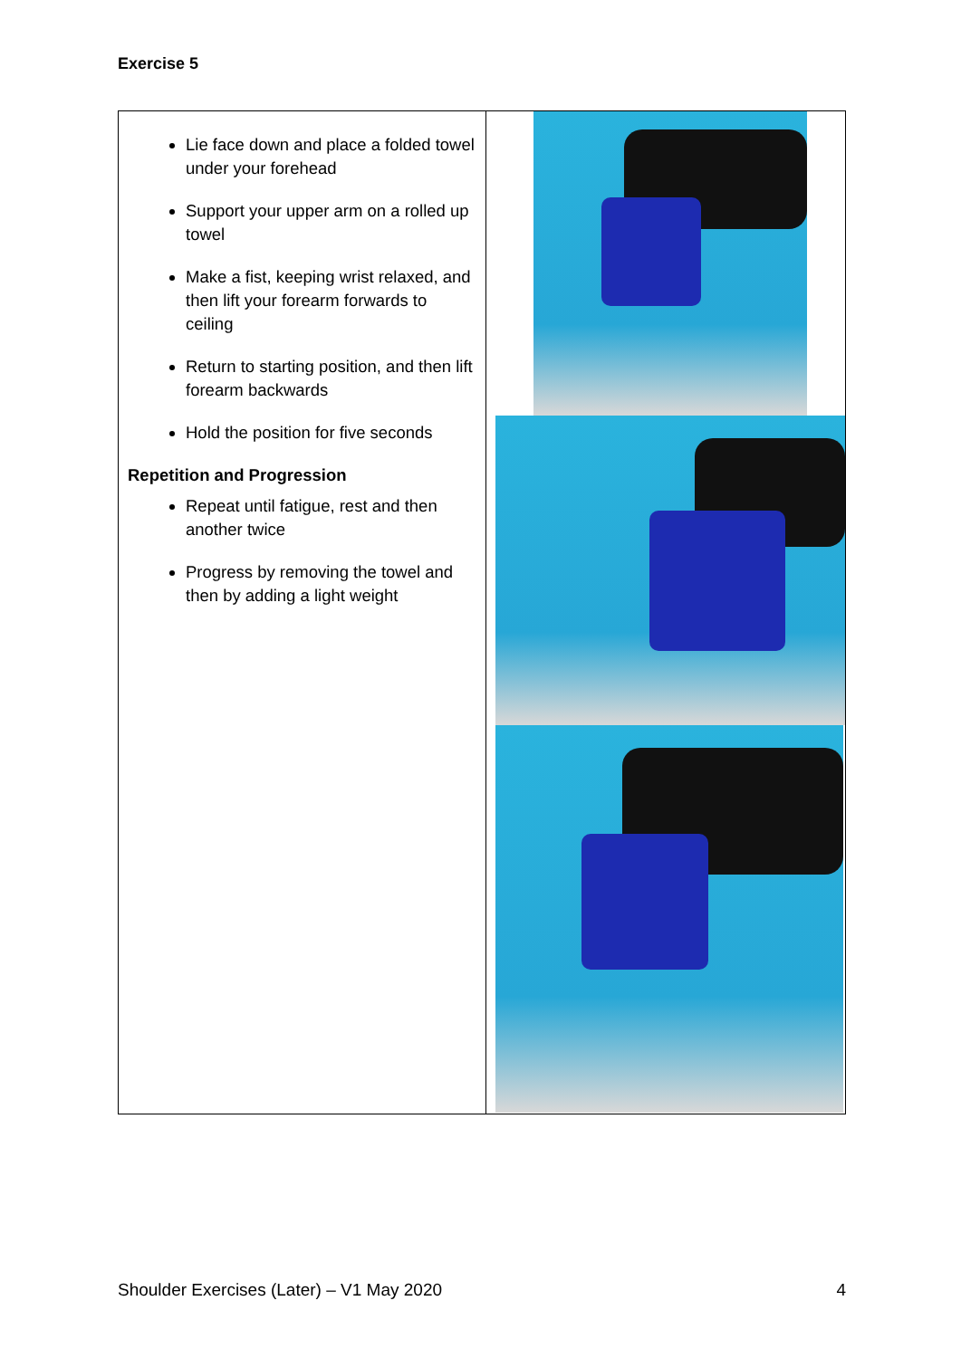Exercise 5
| Lie face down and place a folded towel under your forehead Support your upper arm on a rolled up towel Make a fist, keeping wrist relaxed, and then lift your forearm forwards to ceiling Return to starting position, and then lift forearm backwards Hold the position for five seconds Repetition and Progression Repeat until fatigue, rest and then another twice Progress by removing the towel and then by adding a light weight | |
Shoulder Exercises (Later) – V1 May 2020 4